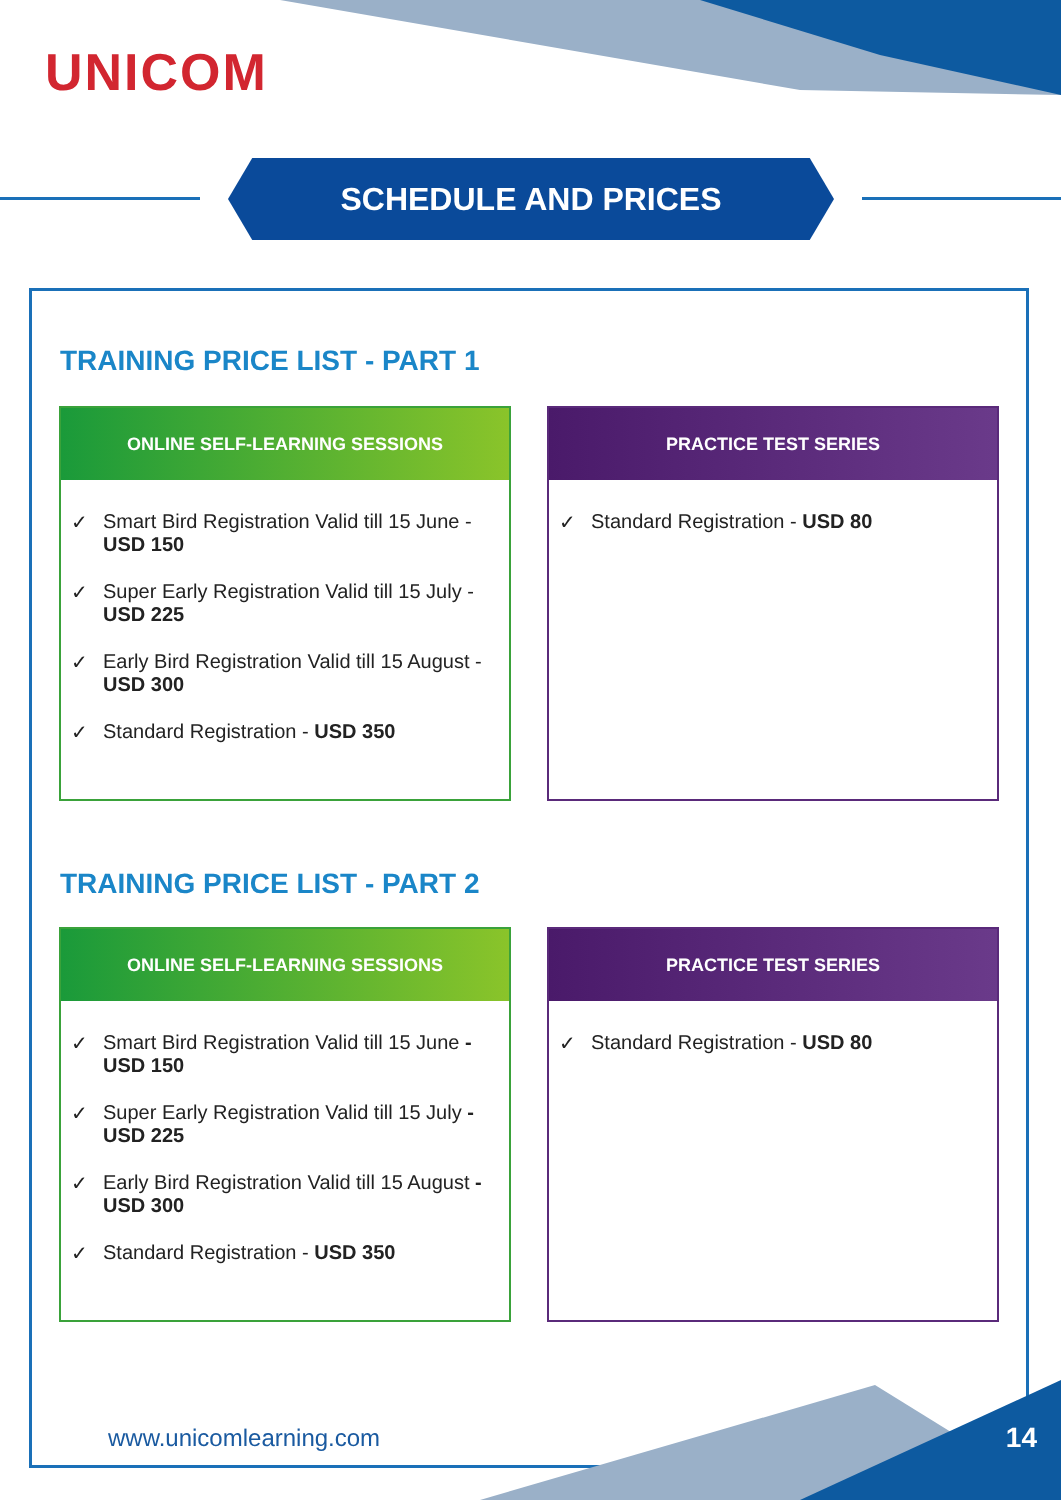UNICOM
SCHEDULE AND PRICES
TRAINING PRICE LIST - PART 1
ONLINE SELF-LEARNING SESSIONS
✓ Smart Bird Registration Valid till 15 June - USD 150
✓ Super Early Registration Valid till 15 July - USD 225
✓ Early Bird Registration Valid till 15 August - USD 300
✓ Standard Registration - USD 350
PRACTICE TEST SERIES
✓ Standard Registration - USD 80
TRAINING PRICE LIST - PART 2
ONLINE SELF-LEARNING SESSIONS
✓ Smart Bird Registration Valid till 15 June - USD 150
✓ Super Early Registration Valid till 15 July - USD 225
✓ Early Bird Registration Valid till 15 August - USD 300
✓ Standard Registration - USD 350
PRACTICE TEST SERIES
✓ Standard Registration - USD 80
www.unicomlearning.com 14